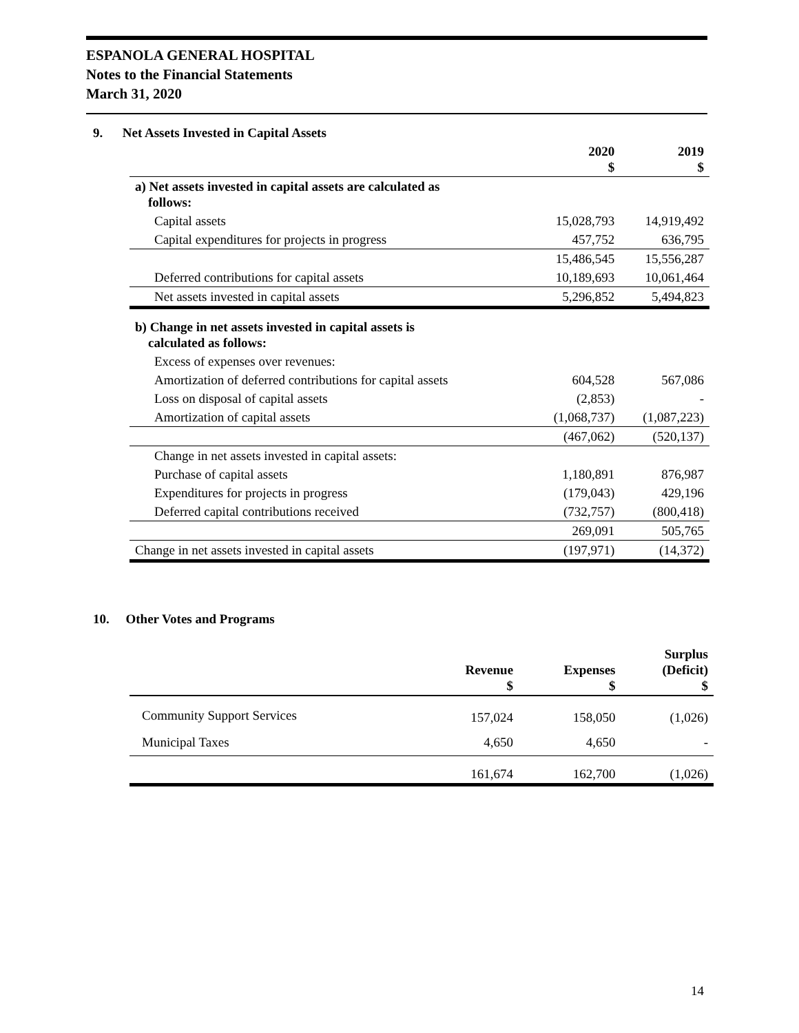ESPANOLA GENERAL HOSPITAL
Notes to the Financial Statements
March 31, 2020
9. Net Assets Invested in Capital Assets
| | 2020 $ | 2019 $ |
| --- | --- | --- |
| a) Net assets invested in capital assets are calculated as follows: | | |
| Capital assets | 15,028,793 | 14,919,492 |
| Capital expenditures for projects in progress | 457,752 | 636,795 |
| | 15,486,545 | 15,556,287 |
| Deferred contributions for capital assets | 10,189,693 | 10,061,464 |
| Net assets invested in capital assets | 5,296,852 | 5,494,823 |
| b) Change in net assets invested in capital assets is calculated as follows: | | |
| Excess of expenses over revenues: | | |
| Amortization of deferred contributions for capital assets | 604,528 | 567,086 |
| Loss on disposal of capital assets | (2,853) | - |
| Amortization of capital assets | (1,068,737) | (1,087,223) |
| | (467,062) | (520,137) |
| Change in net assets invested in capital assets: | | |
| Purchase of capital assets | 1,180,891 | 876,987 |
| Expenditures for projects in progress | (179,043) | 429,196 |
| Deferred capital contributions received | (732,757) | (800,418) |
| | 269,091 | 505,765 |
| Change in net assets invested in capital assets | (197,971) | (14,372) |
10. Other Votes and Programs
| | Revenue $ | Expenses $ | Surplus (Deficit) $ |
| --- | --- | --- | --- |
| Community Support Services | 157,024 | 158,050 | (1,026) |
| Municipal Taxes | 4,650 | 4,650 | - |
| | 161,674 | 162,700 | (1,026) |
14